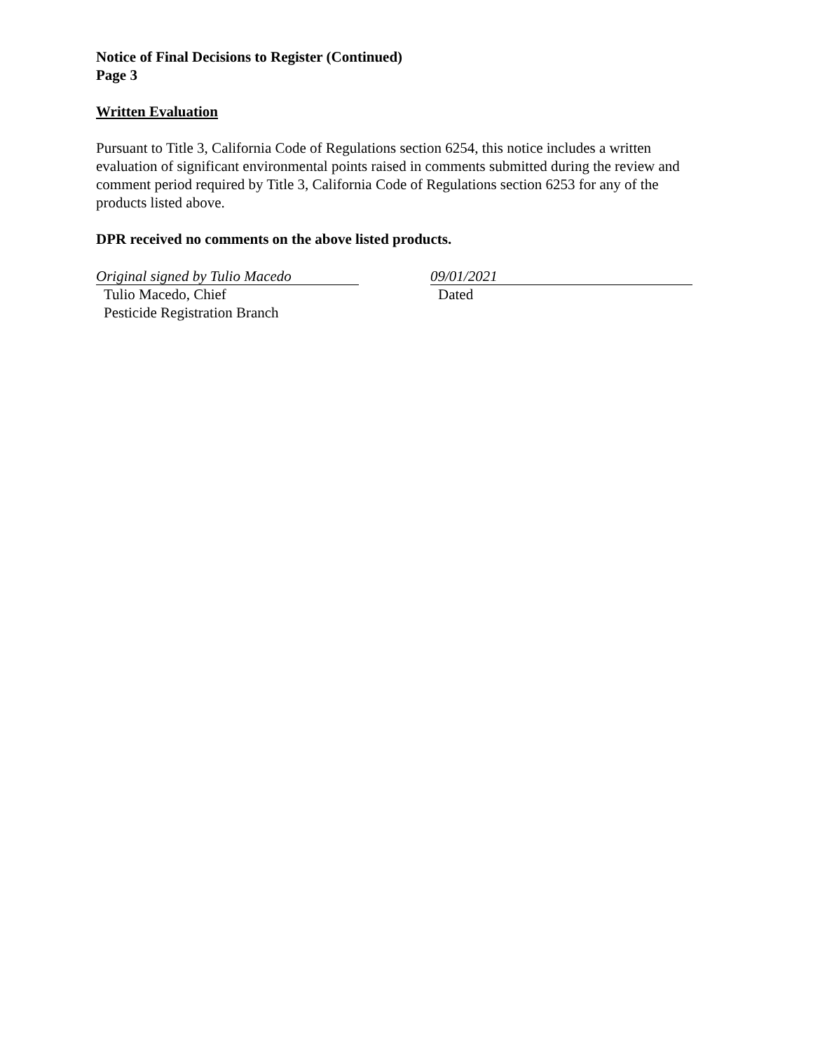Notice of Final Decisions to Register (Continued)
Page 3
Written Evaluation
Pursuant to Title 3, California Code of Regulations section 6254, this notice includes a written evaluation of significant environmental points raised in comments submitted during the review and comment period required by Title 3, California Code of Regulations section 6253 for any of the products listed above.
DPR received no comments on the above listed products.
Original signed by Tulio Macedo
Tulio Macedo, Chief
Pesticide Registration Branch
09/01/2021
Dated